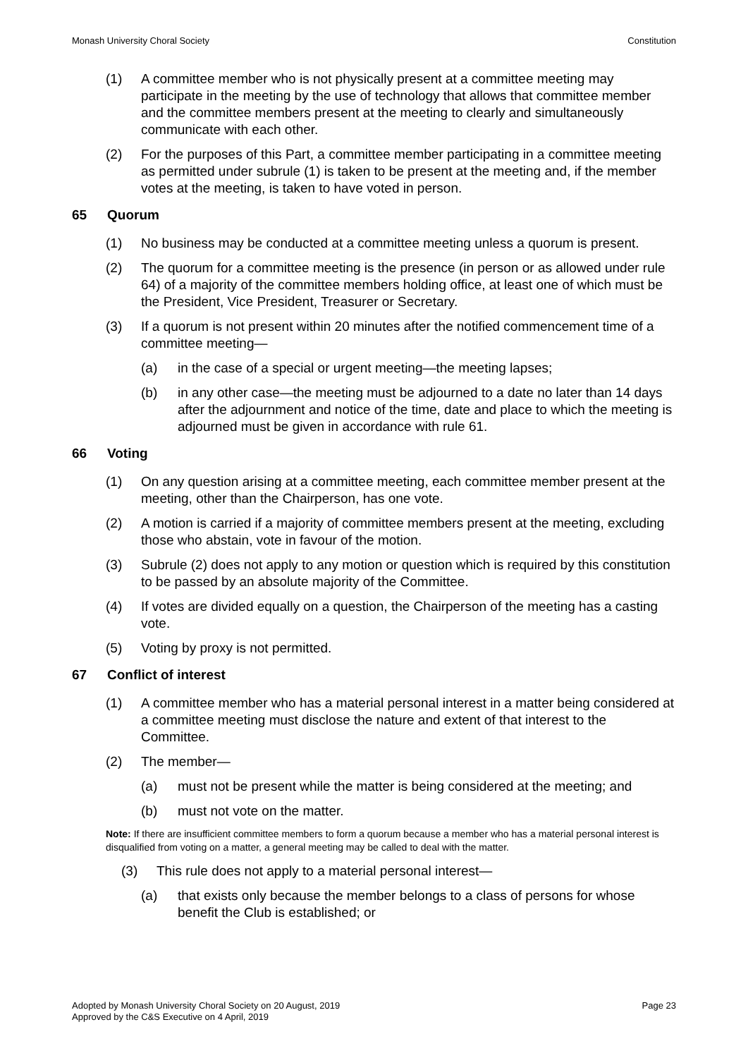Monash University Choral Society Constitution
(1) A committee member who is not physically present at a committee meeting may participate in the meeting by the use of technology that allows that committee member and the committee members present at the meeting to clearly and simultaneously communicate with each other.
(2) For the purposes of this Part, a committee member participating in a committee meeting as permitted under subrule (1) is taken to be present at the meeting and, if the member votes at the meeting, is taken to have voted in person.
65 Quorum
(1) No business may be conducted at a committee meeting unless a quorum is present.
(2) The quorum for a committee meeting is the presence (in person or as allowed under rule 64) of a majority of the committee members holding office, at least one of which must be the President, Vice President, Treasurer or Secretary.
(3) If a quorum is not present within 20 minutes after the notified commencement time of a committee meeting—
(a) in the case of a special or urgent meeting—the meeting lapses;
(b) in any other case—the meeting must be adjourned to a date no later than 14 days after the adjournment and notice of the time, date and place to which the meeting is adjourned must be given in accordance with rule 61.
66 Voting
(1) On any question arising at a committee meeting, each committee member present at the meeting, other than the Chairperson, has one vote.
(2) A motion is carried if a majority of committee members present at the meeting, excluding those who abstain, vote in favour of the motion.
(3) Subrule (2) does not apply to any motion or question which is required by this constitution to be passed by an absolute majority of the Committee.
(4) If votes are divided equally on a question, the Chairperson of the meeting has a casting vote.
(5) Voting by proxy is not permitted.
67 Conflict of interest
(1) A committee member who has a material personal interest in a matter being considered at a committee meeting must disclose the nature and extent of that interest to the Committee.
(2) The member—
(a) must not be present while the matter is being considered at the meeting; and
(b) must not vote on the matter.
Note: If there are insufficient committee members to form a quorum because a member who has a material personal interest is disqualified from voting on a matter, a general meeting may be called to deal with the matter.
(3) This rule does not apply to a material personal interest—
(a) that exists only because the member belongs to a class of persons for whose benefit the Club is established; or
Adopted by Monash University Choral Society on 20 August, 2019
Approved by the C&S Executive on 4 April, 2019 Page 23